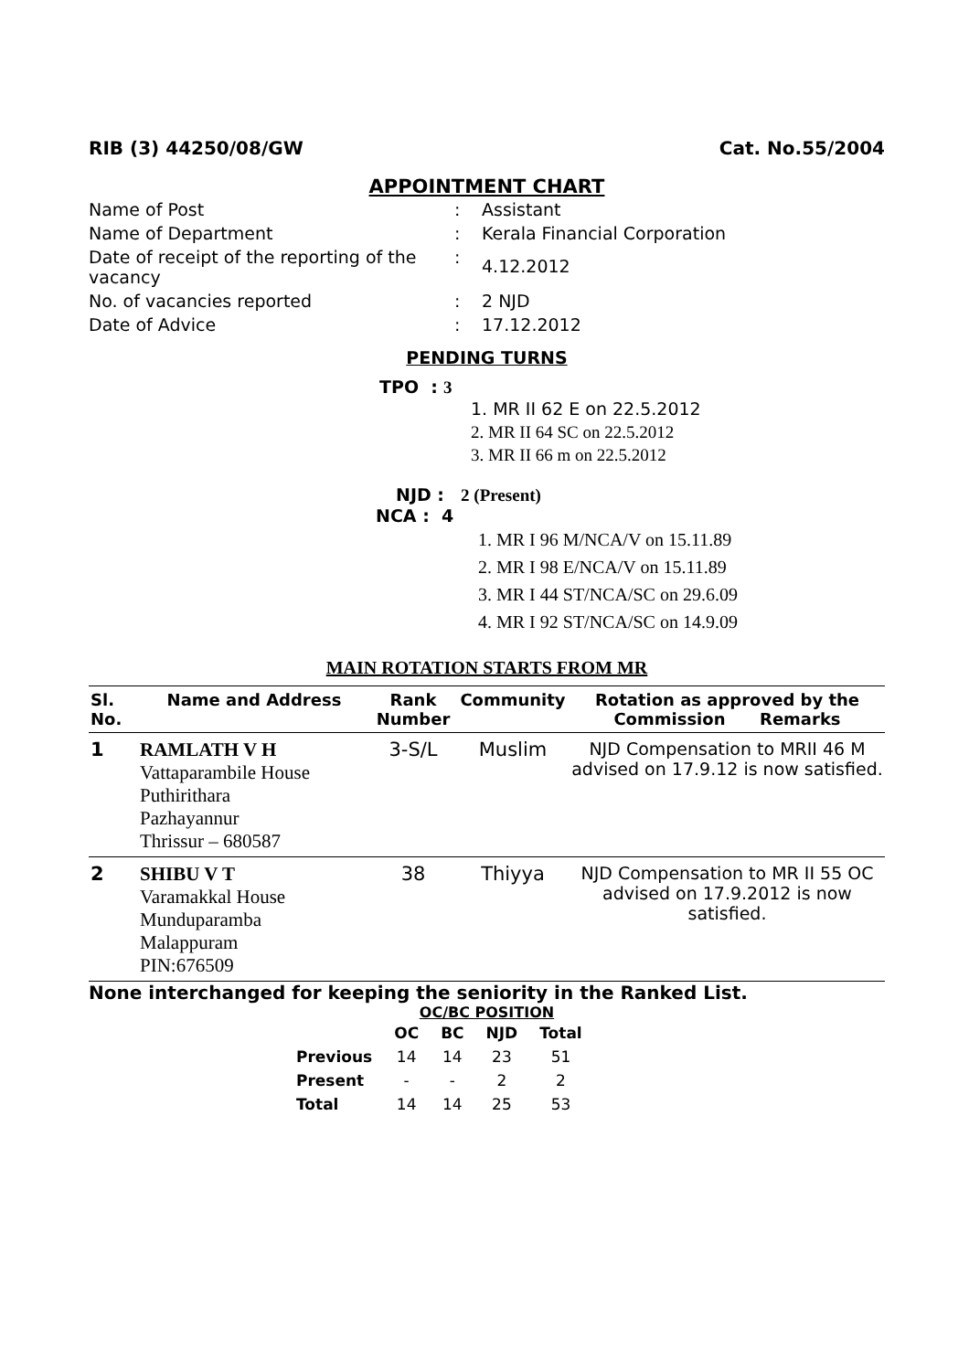RIB (3) 44250/08/GW Cat. No.55/2004
APPOINTMENT CHART
| Name of Post | : | Assistant |
| Name of Department | : | Kerala Financial Corporation |
| Date of receipt of the reporting of the vacancy | : | 4.12.2012 |
| No. of vacancies reported | : | 2 NJD |
| Date of Advice | : | 17.12.2012 |
PENDING TURNS
TPO : 3
1. MR II 62 E on 22.5.2012
2. MR II 64 SC on 22.5.2012
3. MR II 66 m on 22.5.2012
NJD : 2 (Present)
NCA : 4
1. MR I 96 M/NCA/V on 15.11.89
2. MR I 98 E/NCA/V on 15.11.89
3. MR I 44 ST/NCA/SC on 29.6.09
4. MR I 92 ST/NCA/SC on 14.9.09
MAIN ROTATION STARTS FROM MR
| Sl. No. | Name and Address | Rank Number | Community | Rotation as approved by the Commission Remarks |
| --- | --- | --- | --- | --- |
| 1 | RAMLATH V H Vattaparambile House Puthirithara Pazhayannur Thrissur – 680587 | 3-S/L | Muslim | NJD Compensation to MRII 46 M advised on 17.9.12 is now satisfied. |
| 2 | SHIBU V T Varamakkal House Munduparamba Malappuram PIN:676509 | 38 | Thiyya | NJD Compensation to MR II 55 OC advised on 17.9.2012 is now satisfied. |
None interchanged for keeping the seniority in the Ranked List.
OC/BC POSITION
| | OC | BC | NJD | Total |
| Previous | 14 | 14 | 23 | 51 |
| Present | - | - | 2 | 2 |
| Total | 14 | 14 | 25 | 53 |